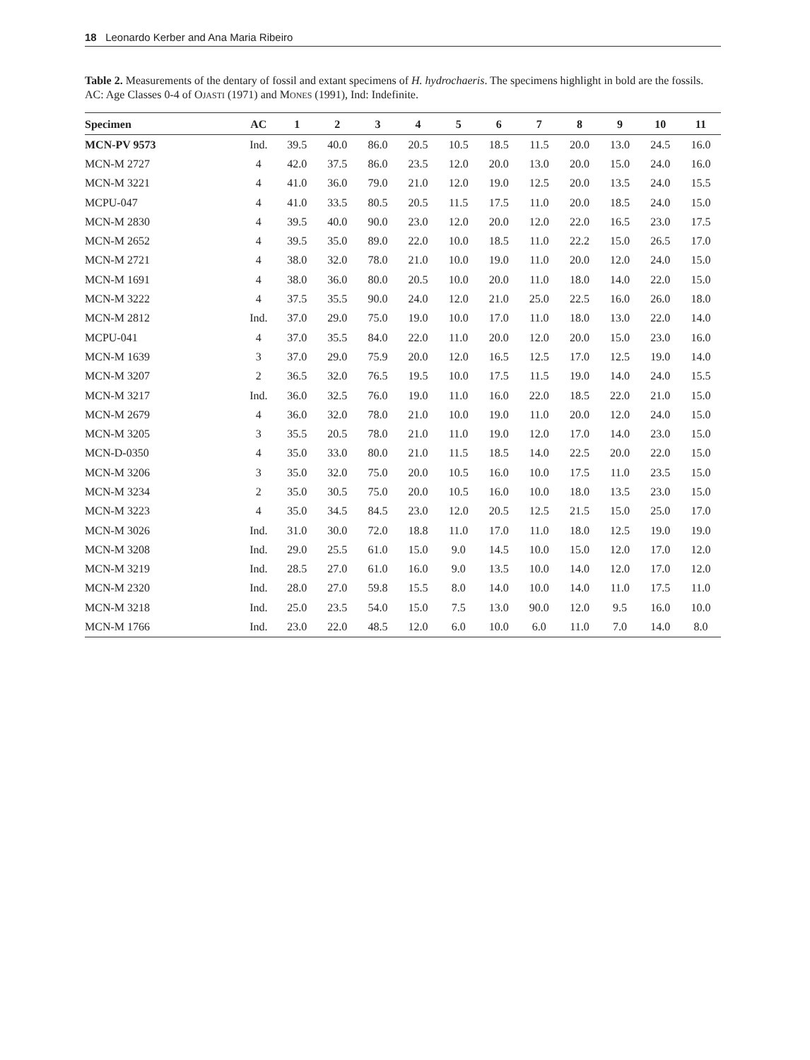18 Leonardo Kerber and Ana Maria Ribeiro
Table 2. Measurements of the dentary of fossil and extant specimens of H. hydrochaeris. The specimens highlight in bold are the fossils. AC: Age Classes 0-4 of OJASTI (1971) and MONES (1991), Ind: Indefinite.
| Specimen | AC | 1 | 2 | 3 | 4 | 5 | 6 | 7 | 8 | 9 | 10 | 11 |
| --- | --- | --- | --- | --- | --- | --- | --- | --- | --- | --- | --- | --- |
| MCN-PV 9573 | Ind. | 39.5 | 40.0 | 86.0 | 20.5 | 10.5 | 18.5 | 11.5 | 20.0 | 13.0 | 24.5 | 16.0 |
| MCN-M 2727 | 4 | 42.0 | 37.5 | 86.0 | 23.5 | 12.0 | 20.0 | 13.0 | 20.0 | 15.0 | 24.0 | 16.0 |
| MCN-M 3221 | 4 | 41.0 | 36.0 | 79.0 | 21.0 | 12.0 | 19.0 | 12.5 | 20.0 | 13.5 | 24.0 | 15.5 |
| MCPU-047 | 4 | 41.0 | 33.5 | 80.5 | 20.5 | 11.5 | 17.5 | 11.0 | 20.0 | 18.5 | 24.0 | 15.0 |
| MCN-M 2830 | 4 | 39.5 | 40.0 | 90.0 | 23.0 | 12.0 | 20.0 | 12.0 | 22.0 | 16.5 | 23.0 | 17.5 |
| MCN-M 2652 | 4 | 39.5 | 35.0 | 89.0 | 22.0 | 10.0 | 18.5 | 11.0 | 22.2 | 15.0 | 26.5 | 17.0 |
| MCN-M 2721 | 4 | 38.0 | 32.0 | 78.0 | 21.0 | 10.0 | 19.0 | 11.0 | 20.0 | 12.0 | 24.0 | 15.0 |
| MCN-M 1691 | 4 | 38.0 | 36.0 | 80.0 | 20.5 | 10.0 | 20.0 | 11.0 | 18.0 | 14.0 | 22.0 | 15.0 |
| MCN-M 3222 | 4 | 37.5 | 35.5 | 90.0 | 24.0 | 12.0 | 21.0 | 25.0 | 22.5 | 16.0 | 26.0 | 18.0 |
| MCN-M 2812 | Ind. | 37.0 | 29.0 | 75.0 | 19.0 | 10.0 | 17.0 | 11.0 | 18.0 | 13.0 | 22.0 | 14.0 |
| MCPU-041 | 4 | 37.0 | 35.5 | 84.0 | 22.0 | 11.0 | 20.0 | 12.0 | 20.0 | 15.0 | 23.0 | 16.0 |
| MCN-M 1639 | 3 | 37.0 | 29.0 | 75.9 | 20.0 | 12.0 | 16.5 | 12.5 | 17.0 | 12.5 | 19.0 | 14.0 |
| MCN-M 3207 | 2 | 36.5 | 32.0 | 76.5 | 19.5 | 10.0 | 17.5 | 11.5 | 19.0 | 14.0 | 24.0 | 15.5 |
| MCN-M 3217 | Ind. | 36.0 | 32.5 | 76.0 | 19.0 | 11.0 | 16.0 | 22.0 | 18.5 | 22.0 | 21.0 | 15.0 |
| MCN-M 2679 | 4 | 36.0 | 32.0 | 78.0 | 21.0 | 10.0 | 19.0 | 11.0 | 20.0 | 12.0 | 24.0 | 15.0 |
| MCN-M 3205 | 3 | 35.5 | 20.5 | 78.0 | 21.0 | 11.0 | 19.0 | 12.0 | 17.0 | 14.0 | 23.0 | 15.0 |
| MCN-D-0350 | 4 | 35.0 | 33.0 | 80.0 | 21.0 | 11.5 | 18.5 | 14.0 | 22.5 | 20.0 | 22.0 | 15.0 |
| MCN-M 3206 | 3 | 35.0 | 32.0 | 75.0 | 20.0 | 10.5 | 16.0 | 10.0 | 17.5 | 11.0 | 23.5 | 15.0 |
| MCN-M 3234 | 2 | 35.0 | 30.5 | 75.0 | 20.0 | 10.5 | 16.0 | 10.0 | 18.0 | 13.5 | 23.0 | 15.0 |
| MCN-M 3223 | 4 | 35.0 | 34.5 | 84.5 | 23.0 | 12.0 | 20.5 | 12.5 | 21.5 | 15.0 | 25.0 | 17.0 |
| MCN-M 3026 | Ind. | 31.0 | 30.0 | 72.0 | 18.8 | 11.0 | 17.0 | 11.0 | 18.0 | 12.5 | 19.0 | 19.0 |
| MCN-M 3208 | Ind. | 29.0 | 25.5 | 61.0 | 15.0 | 9.0 | 14.5 | 10.0 | 15.0 | 12.0 | 17.0 | 12.0 |
| MCN-M 3219 | Ind. | 28.5 | 27.0 | 61.0 | 16.0 | 9.0 | 13.5 | 10.0 | 14.0 | 12.0 | 17.0 | 12.0 |
| MCN-M 2320 | Ind. | 28.0 | 27.0 | 59.8 | 15.5 | 8.0 | 14.0 | 10.0 | 14.0 | 11.0 | 17.5 | 11.0 |
| MCN-M 3218 | Ind. | 25.0 | 23.5 | 54.0 | 15.0 | 7.5 | 13.0 | 90.0 | 12.0 | 9.5 | 16.0 | 10.0 |
| MCN-M 1766 | Ind. | 23.0 | 22.0 | 48.5 | 12.0 | 6.0 | 10.0 | 6.0 | 11.0 | 7.0 | 14.0 | 8.0 |